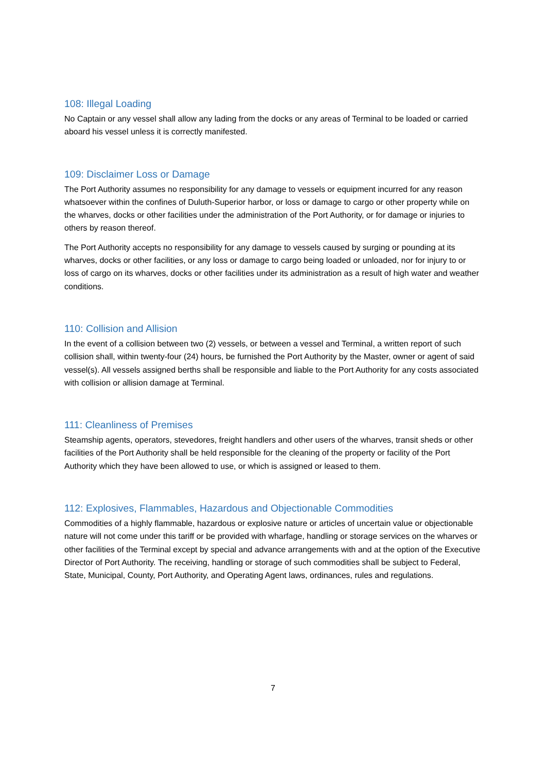108: Illegal Loading
No Captain or any vessel shall allow any lading from the docks or any areas of Terminal to be loaded or carried aboard his vessel unless it is correctly manifested.
109: Disclaimer Loss or Damage
The Port Authority assumes no responsibility for any damage to vessels or equipment incurred for any reason whatsoever within the confines of Duluth-Superior harbor, or loss or damage to cargo or other property while on the wharves, docks or other facilities under the administration of the Port Authority, or for damage or injuries to others by reason thereof.
The Port Authority accepts no responsibility for any damage to vessels caused by surging or pounding at its wharves, docks or other facilities, or any loss or damage to cargo being loaded or unloaded, nor for injury to or loss of cargo on its wharves, docks or other facilities under its administration as a result of high water and weather conditions.
110: Collision and Allision
In the event of a collision between two (2) vessels, or between a vessel and Terminal, a written report of such collision shall, within twenty-four (24) hours, be furnished the Port Authority by the Master, owner or agent of said vessel(s). All vessels assigned berths shall be responsible and liable to the Port Authority for any costs associated with collision or allision damage at Terminal.
111: Cleanliness of Premises
Steamship agents, operators, stevedores, freight handlers and other users of the wharves, transit sheds or other facilities of the Port Authority shall be held responsible for the cleaning of the property or facility of the Port Authority which they have been allowed to use, or which is assigned or leased to them.
112: Explosives, Flammables, Hazardous and Objectionable Commodities
Commodities of a highly flammable, hazardous or explosive nature or articles of uncertain value or objectionable nature will not come under this tariff or be provided with wharfage, handling or storage services on the wharves or other facilities of the Terminal except by special and advance arrangements with and at the option of the Executive Director of Port Authority. The receiving, handling or storage of such commodities shall be subject to Federal, State, Municipal, County, Port Authority, and Operating Agent laws, ordinances, rules and regulations.
7